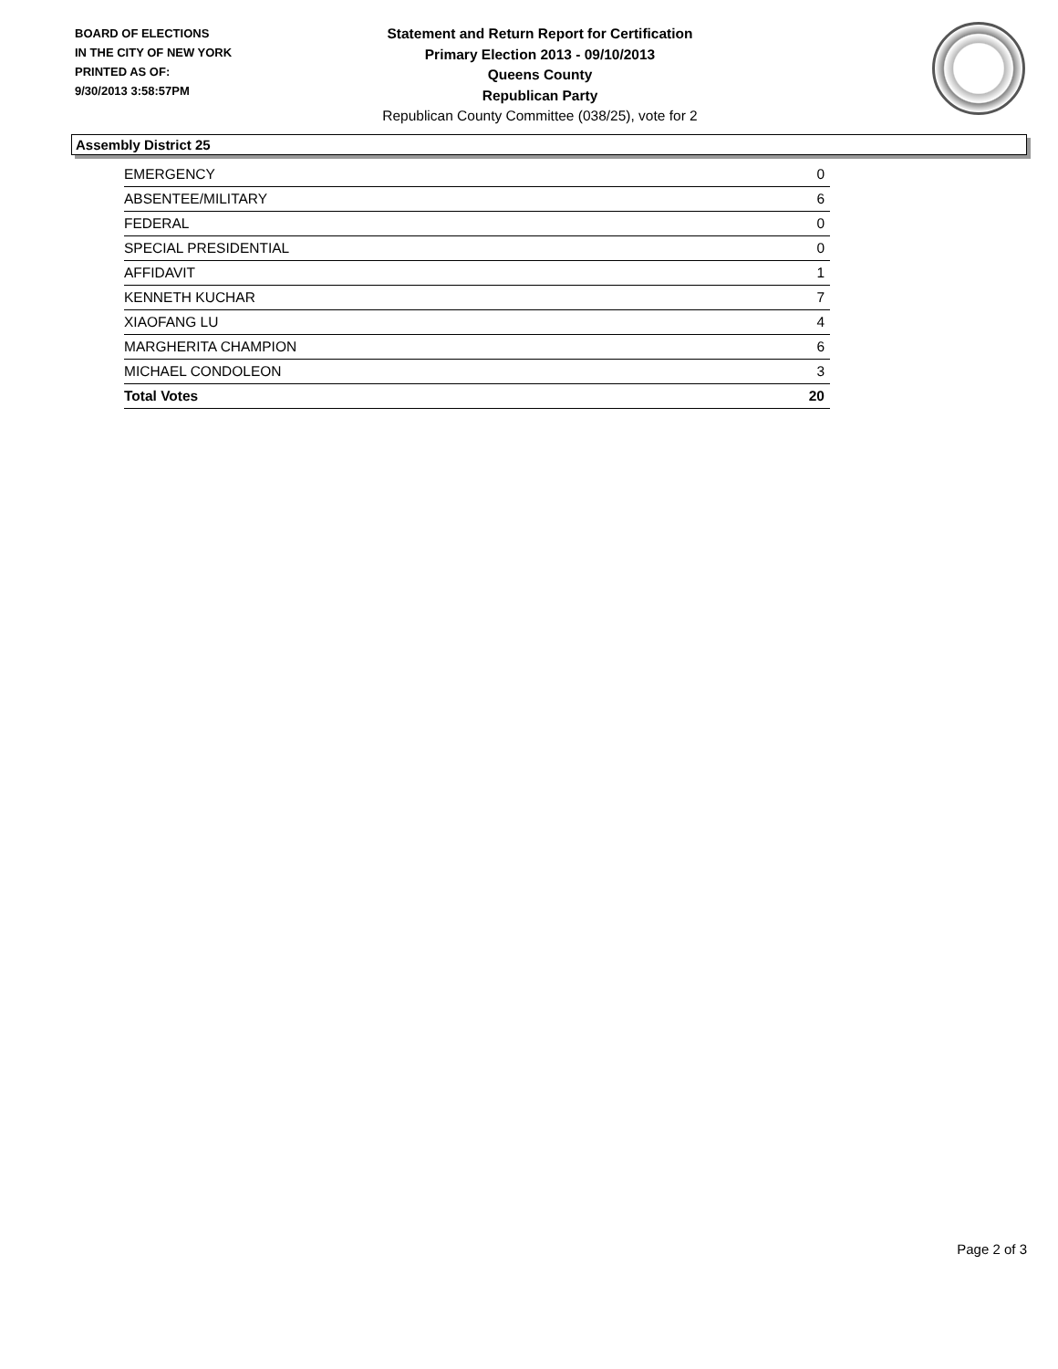BOARD OF ELECTIONS
IN THE CITY OF NEW YORK
PRINTED AS OF:
9/30/2013 3:58:57PM
Statement and Return Report for Certification
Primary Election 2013 - 09/10/2013
Queens County
Republican Party
Republican County Committee (038/25), vote for 2
Assembly District 25
| EMERGENCY | 0 |
| ABSENTEE/MILITARY | 6 |
| FEDERAL | 0 |
| SPECIAL PRESIDENTIAL | 0 |
| AFFIDAVIT | 1 |
| KENNETH KUCHAR | 7 |
| XIAOFANG LU | 4 |
| MARGHERITA CHAMPION | 6 |
| MICHAEL CONDOLEON | 3 |
| Total Votes | 20 |
Page 2 of 3